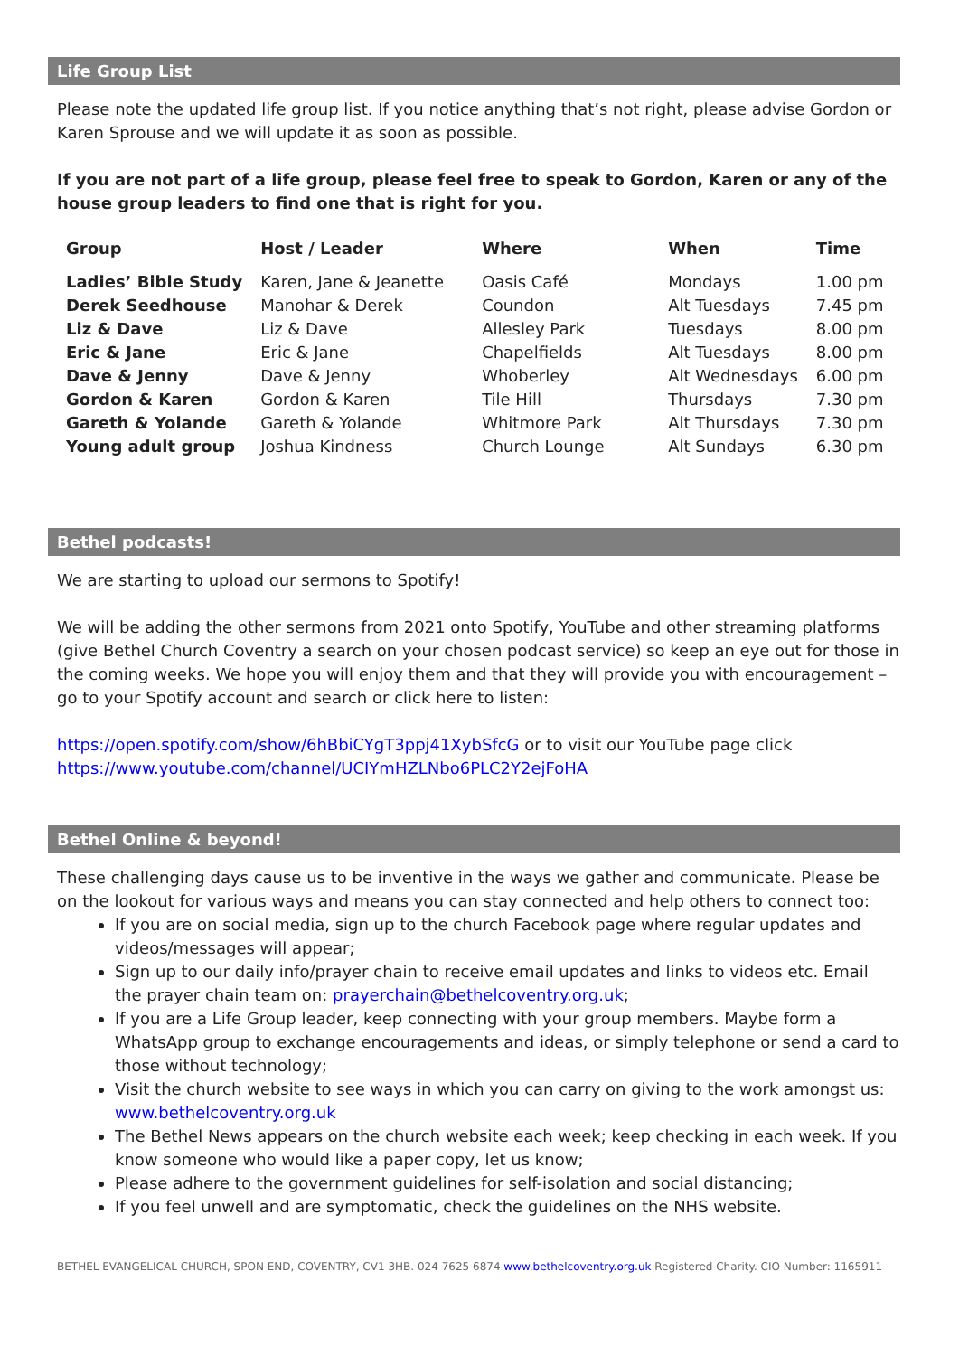Life Group List
Please note the updated life group list. If you notice anything that’s not right, please advise Gordon or Karen Sprouse and we will update it as soon as possible.
If you are not part of a life group, please feel free to speak to Gordon, Karen or any of the house group leaders to find one that is right for you.
| Group | Host / Leader | Where | When | Time |
| --- | --- | --- | --- | --- |
| Ladies’ Bible Study | Karen, Jane & Jeanette | Oasis Café | Mondays | 1.00 pm |
| Derek Seedhouse | Manohar & Derek | Coundon | Alt Tuesdays | 7.45 pm |
| Liz & Dave | Liz & Dave | Allesley Park | Tuesdays | 8.00 pm |
| Eric & Jane | Eric & Jane | Chapelfields | Alt Tuesdays | 8.00 pm |
| Dave & Jenny | Dave & Jenny | Whoberley | Alt Wednesdays | 6.00 pm |
| Gordon & Karen | Gordon & Karen | Tile Hill | Thursdays | 7.30 pm |
| Gareth & Yolande | Gareth & Yolande | Whitmore Park | Alt Thursdays | 7.30 pm |
| Young adult group | Joshua Kindness | Church Lounge | Alt Sundays | 6.30 pm |
Bethel podcasts!
We are starting to upload our sermons to Spotify!
We will be adding the other sermons from 2021 onto Spotify, YouTube and other streaming platforms (give Bethel Church Coventry a search on your chosen podcast service) so keep an eye out for those in the coming weeks. We hope you will enjoy them and that they will provide you with encouragement – go to your Spotify account and search or click here to listen:
https://open.spotify.com/show/6hBbiCYgT3ppj41XybSfcG or to visit our YouTube page click https://www.youtube.com/channel/UCIYmHZLNbo6PLC2Y2ejFoHA
Bethel Online & beyond!
These challenging days cause us to be inventive in the ways we gather and communicate. Please be on the lookout for various ways and means you can stay connected and help others to connect too:
If you are on social media, sign up to the church Facebook page where regular updates and videos/messages will appear;
Sign up to our daily info/prayer chain to receive email updates and links to videos etc. Email the prayer chain team on: prayerchain@bethelcoventry.org.uk;
If you are a Life Group leader, keep connecting with your group members. Maybe form a WhatsApp group to exchange encouragements and ideas, or simply telephone or send a card to those without technology;
Visit the church website to see ways in which you can carry on giving to the work amongst us: www.bethelcoventry.org.uk
The Bethel News appears on the church website each week; keep checking in each week. If you know someone who would like a paper copy, let us know;
Please adhere to the government guidelines for self-isolation and social distancing;
If you feel unwell and are symptomatic, check the guidelines on the NHS website.
BETHEL EVANGELICAL CHURCH, SPON END, COVENTRY, CV1 3HB. 024 7625 6874 www.bethelcoventry.org.uk Registered Charity. CIO Number: 1165911